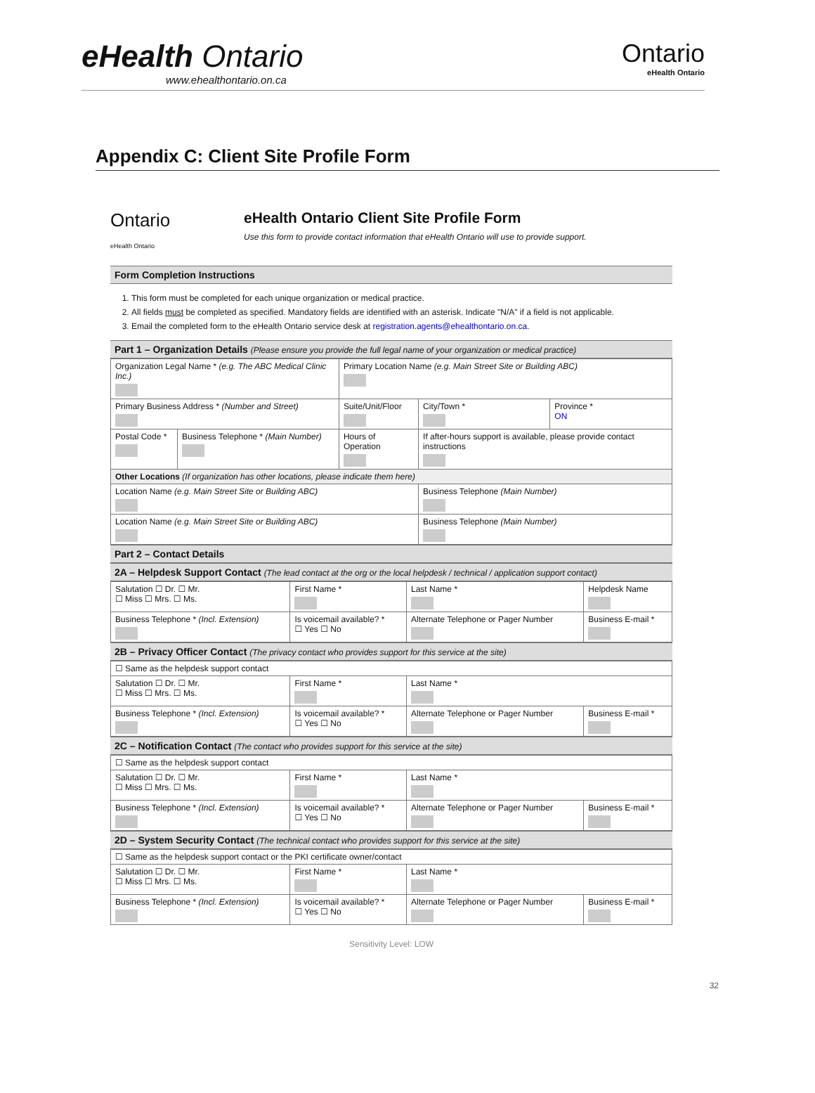eHealth Ontario
www.ehealthontario.on.ca
Ontario
eHealth Ontario
Appendix C: Client Site Profile Form
Ontario
eHealth Ontario
eHealth Ontario Client Site Profile Form
Use this form to provide contact information that eHealth Ontario will use to provide support.
Form Completion Instructions
1. This form must be completed for each unique organization or medical practice.
2. All fields must be completed as specified. Mandatory fields are identified with an asterisk. Indicate "N/A" if a field is not applicable.
3. Email the completed form to the eHealth Ontario service desk at registration.agents@ehealthontario.on.ca.
Part 1 – Organization Details (Please ensure you provide the full legal name of your organization or medical practice)
| Organization Legal Name * (e.g. The ABC Medical Clinic Inc.) | | | Primary Location Name (e.g. Main Street Site or Building ABC) | | |
| Primary Business Address * (Number and Street) | | | Suite/Unit/Floor | City/Town * | Province * ON |
| Postal Code * | Business Telephone * (Main Number) | Hours of Operation | | If after-hours support is available, please provide contact instructions | |
| Other Locations (If organization has other locations, please indicate them here) | | | | | |
| Location Name (e.g. Main Street Site or Building ABC) | | | | Business Telephone (Main Number) | |
| Location Name (e.g. Main Street Site or Building ABC) | | | | Business Telephone (Main Number) | |
Part 2 – Contact Details
2A – Helpdesk Support Contact (The lead contact at the org or the local helpdesk / technical / application support contact)
| Salutation ☐ Dr. ☐ Mr. ☐ Miss ☐ Mrs. ☐ Ms. | First Name * | Last Name * | Helpdesk Name |
| Business Telephone * (Incl. Extension) | Is voicemail available? * ☐ Yes ☐ No | Alternate Telephone or Pager Number | Business E-mail * |
2B – Privacy Officer Contact (The privacy contact who provides support for this service at the site)
| ☐ Same as the helpdesk support contact | | | |
| Salutation ☐ Dr. ☐ Mr. ☐ Miss ☐ Mrs. ☐ Ms. | First Name * | Last Name * | |
| Business Telephone * (Incl. Extension) | Is voicemail available? * ☐ Yes ☐ No | Alternate Telephone or Pager Number | Business E-mail * |
2C – Notification Contact (The contact who provides support for this service at the site)
| ☐ Same as the helpdesk support contact | | | |
| Salutation ☐ Dr. ☐ Mr. ☐ Miss ☐ Mrs. ☐ Ms. | First Name * | Last Name * | |
| Business Telephone * (Incl. Extension) | Is voicemail available? * ☐ Yes ☐ No | Alternate Telephone or Pager Number | Business E-mail * |
2D – System Security Contact (The technical contact who provides support for this service at the site)
| ☐ Same as the helpdesk support contact or the PKI certificate owner/contact | | | |
| Salutation ☐ Dr. ☐ Mr. ☐ Miss ☐ Mrs. ☐ Ms. | First Name * | Last Name * | |
| Business Telephone * (Incl. Extension) | Is voicemail available? * ☐ Yes ☐ No | Alternate Telephone or Pager Number | Business E-mail * |
Sensitivity Level: LOW
32